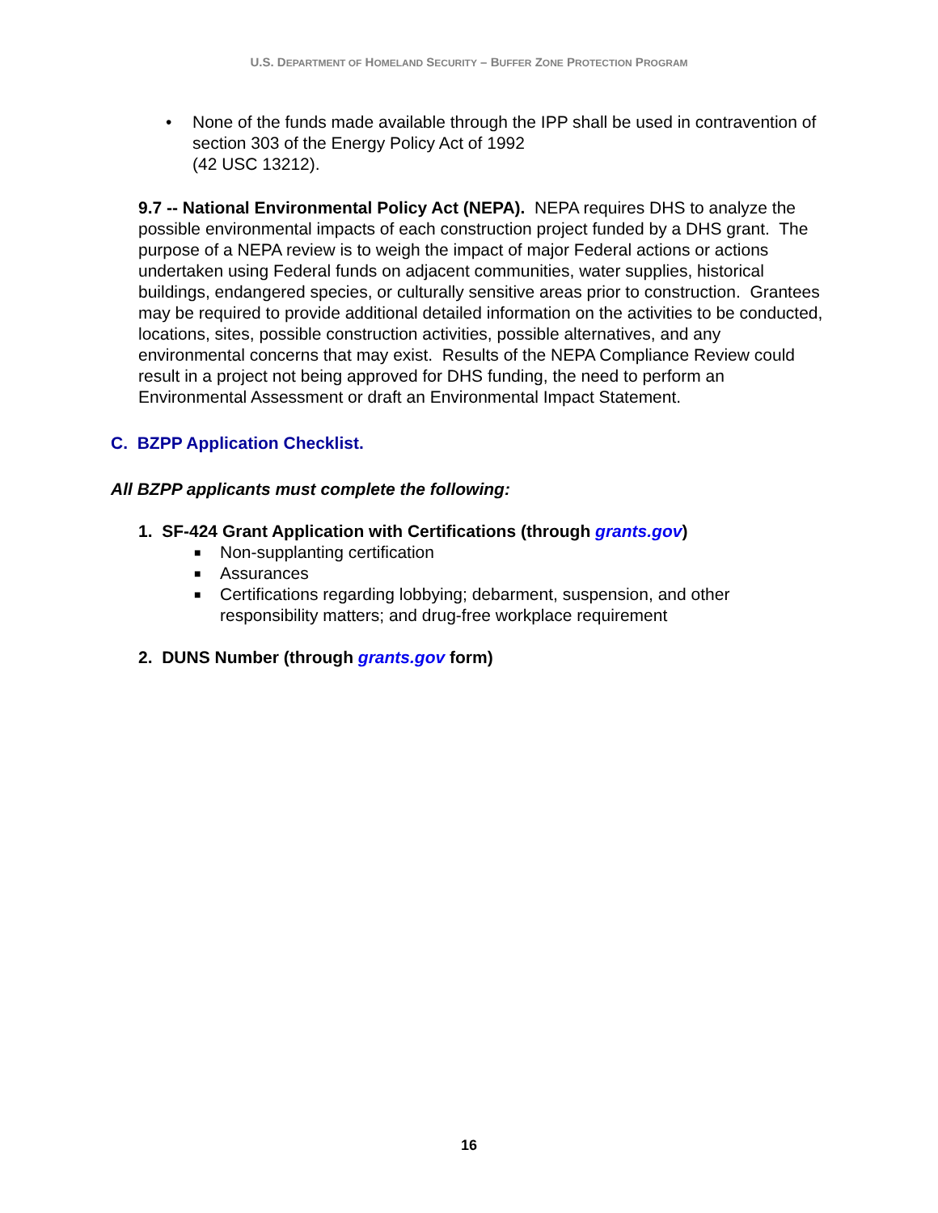U.S. DEPARTMENT OF HOMELAND SECURITY – BUFFER ZONE PROTECTION PROGRAM
• None of the funds made available through the IPP shall be used in contravention of section 303 of the Energy Policy Act of 1992
(42 USC 13212).
9.7 -- National Environmental Policy Act (NEPA). NEPA requires DHS to analyze the possible environmental impacts of each construction project funded by a DHS grant. The purpose of a NEPA review is to weigh the impact of major Federal actions or actions undertaken using Federal funds on adjacent communities, water supplies, historical buildings, endangered species, or culturally sensitive areas prior to construction. Grantees may be required to provide additional detailed information on the activities to be conducted, locations, sites, possible construction activities, possible alternatives, and any environmental concerns that may exist. Results of the NEPA Compliance Review could result in a project not being approved for DHS funding, the need to perform an Environmental Assessment or draft an Environmental Impact Statement.
C. BZPP Application Checklist.
All BZPP applicants must complete the following:
1. SF-424 Grant Application with Certifications (through grants.gov)
■ Non-supplanting certification
■ Assurances
■ Certifications regarding lobbying; debarment, suspension, and other responsibility matters; and drug-free workplace requirement
2. DUNS Number (through grants.gov form)
16